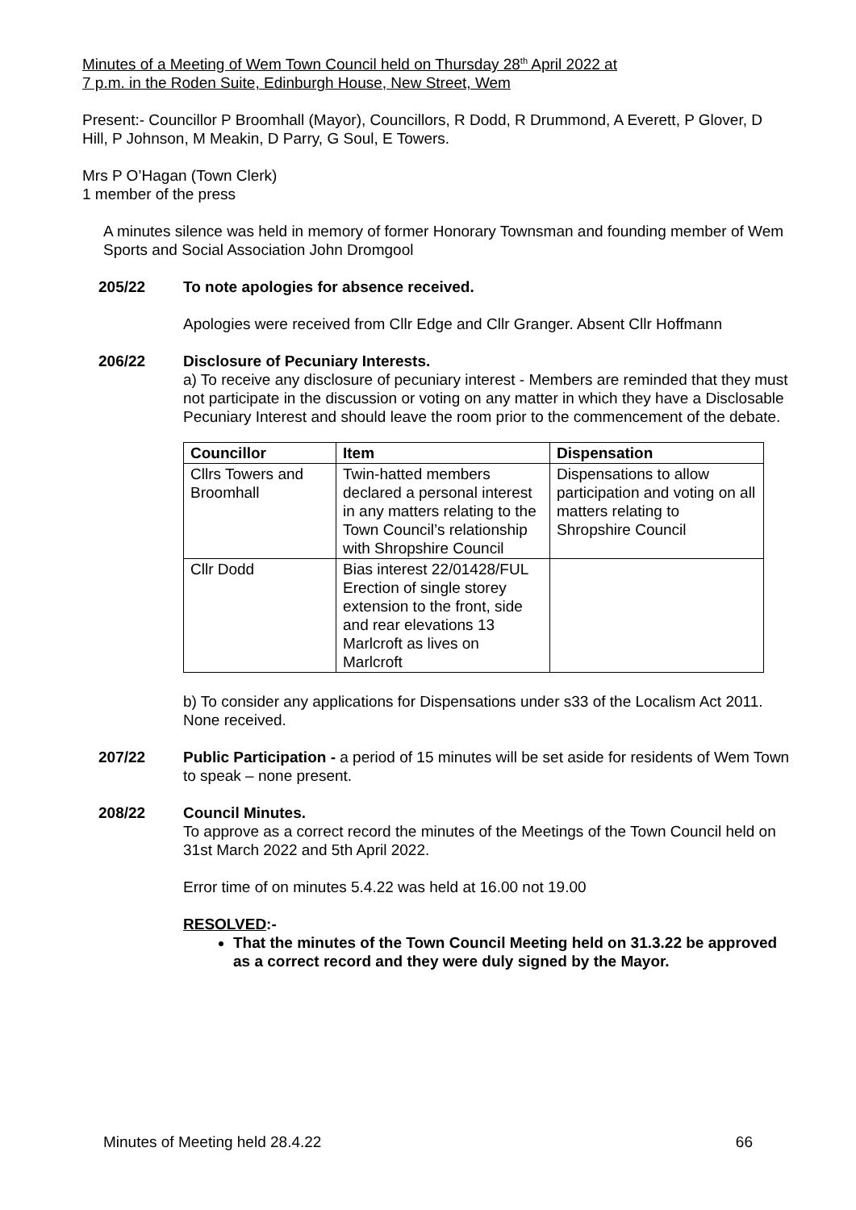Minutes of a Meeting of Wem Town Council held on Thursday 28<sup>th</sup> April 2022 at
7 p.m. in the Roden Suite, Edinburgh House, New Street, Wem
Present:- Councillor P Broomhall (Mayor), Councillors, R Dodd, R Drummond, A Everett, P Glover, D Hill, P Johnson, M Meakin, D Parry, G Soul, E Towers.
Mrs P O’Hagan (Town Clerk)
1 member of the press
A minutes silence was held in memory of former Honorary Townsman and founding member of Wem Sports and Social Association John Dromgool
205/22 To note apologies for absence received.
Apologies were received from Cllr Edge and Cllr Granger. Absent Cllr Hoffmann
206/22 Disclosure of Pecuniary Interests.
a) To receive any disclosure of pecuniary interest - Members are reminded that they must not participate in the discussion or voting on any matter in which they have a Disclosable Pecuniary Interest and should leave the room prior to the commencement of the debate.
| Councillor | Item | Dispensation |
| --- | --- | --- |
| Cllrs Towers and Broomhall | Twin-hatted members declared a personal interest in any matters relating to the Town Council’s relationship with Shropshire Council | Dispensations to allow participation and voting on all matters relating to Shropshire Council |
| Cllr Dodd | Bias interest 22/01428/FUL Erection of single storey extension to the front, side and rear elevations 13 Marlcroft as lives on Marlcroft | |
b) To consider any applications for Dispensations under s33 of the Localism Act 2011.
None received.
207/22 Public Participation - a period of 15 minutes will be set aside for residents of Wem Town to speak – none present.
208/22 Council Minutes.
To approve as a correct record the minutes of the Meetings of the Town Council held on 31st March 2022 and 5th April 2022.
Error time of on minutes 5.4.22 was held at 16.00 not 19.00
RESOLVED:-
That the minutes of the Town Council Meeting held on 31.3.22 be approved as a correct record and they were duly signed by the Mayor.
Minutes of Meeting held 28.4.22 66